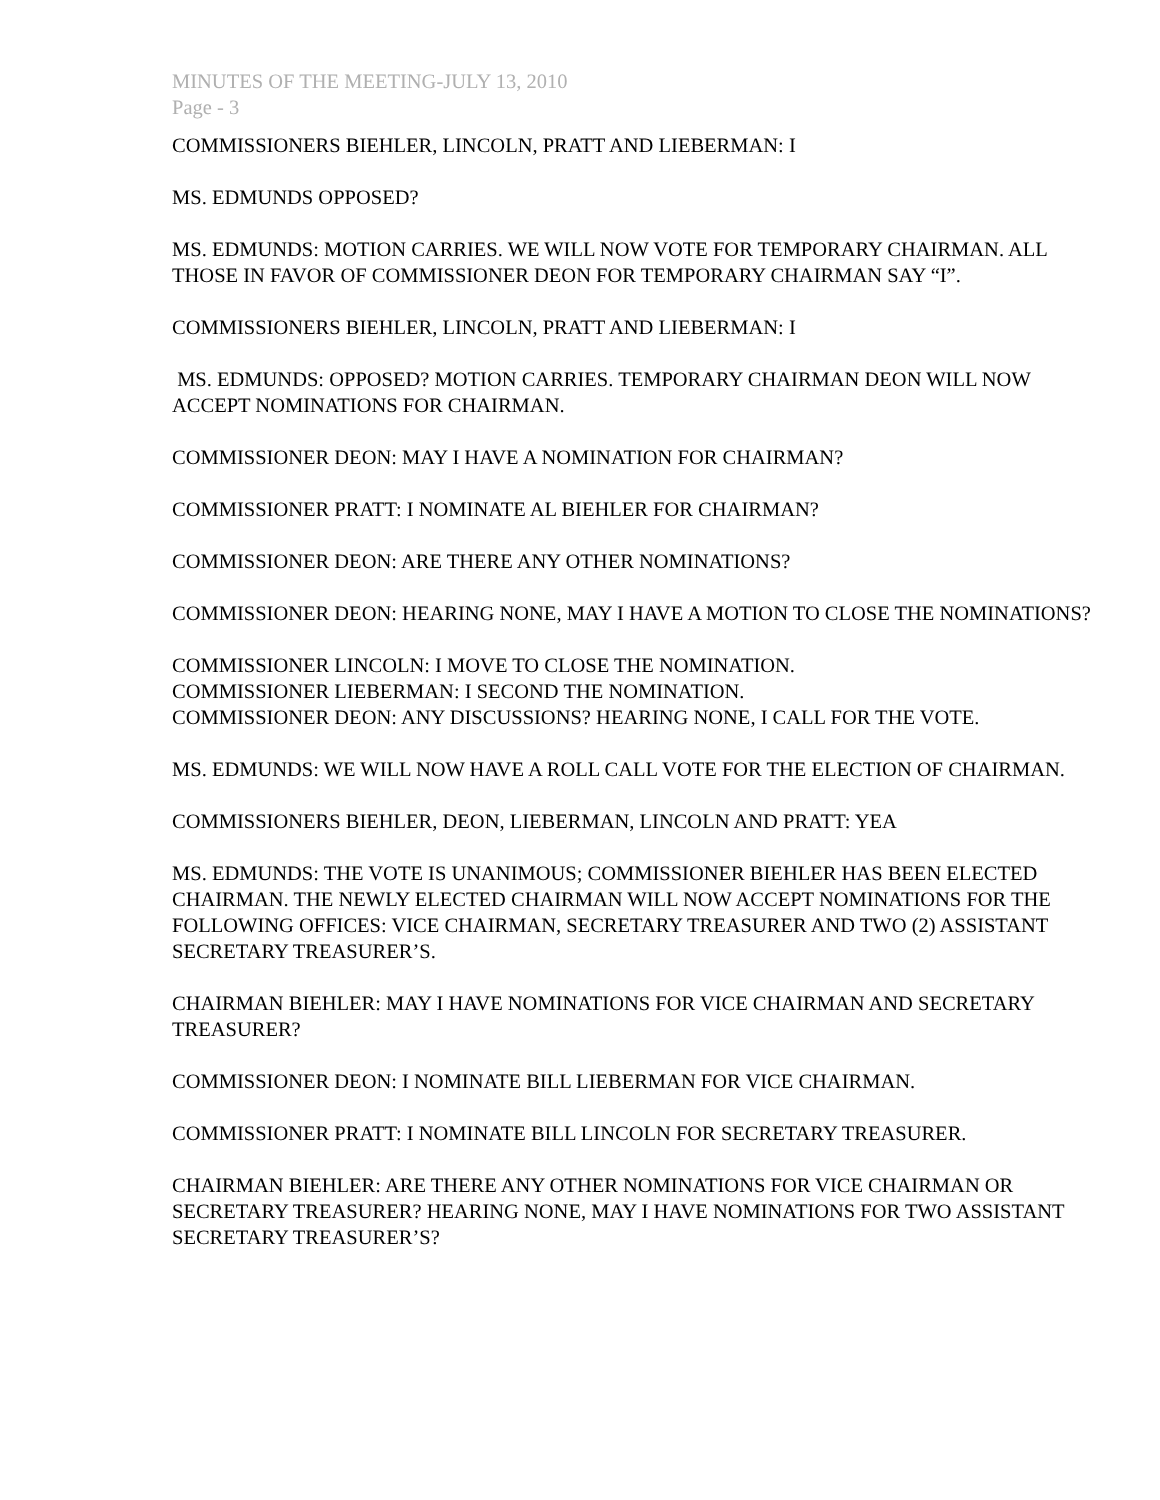MINUTES OF THE MEETING-JULY 13, 2010
Page - 3
COMMISSIONERS BIEHLER, LINCOLN, PRATT AND LIEBERMAN: I
MS. EDMUNDS OPPOSED?
MS. EDMUNDS: MOTION CARRIES. WE WILL NOW VOTE FOR TEMPORARY CHAIRMAN. ALL THOSE IN FAVOR OF COMMISSIONER DEON FOR TEMPORARY CHAIRMAN SAY “I”.
COMMISSIONERS BIEHLER, LINCOLN, PRATT AND LIEBERMAN: I
MS. EDMUNDS: OPPOSED? MOTION CARRIES. TEMPORARY CHAIRMAN DEON WILL NOW ACCEPT NOMINATIONS FOR CHAIRMAN.
COMMISSIONER DEON: MAY I HAVE A NOMINATION FOR CHAIRMAN?
COMMISSIONER PRATT: I NOMINATE AL BIEHLER FOR CHAIRMAN?
COMMISSIONER DEON: ARE THERE ANY OTHER NOMINATIONS?
COMMISSIONER DEON: HEARING NONE, MAY I HAVE A MOTION TO CLOSE THE NOMINATIONS?
COMMISSIONER LINCOLN: I MOVE TO CLOSE THE NOMINATION.
COMMISSIONER LIEBERMAN: I SECOND THE NOMINATION.
COMMISSIONER DEON: ANY DISCUSSIONS? HEARING NONE, I CALL FOR THE VOTE.
MS. EDMUNDS: WE WILL NOW HAVE A ROLL CALL VOTE FOR THE ELECTION OF CHAIRMAN.
COMMISSIONERS BIEHLER, DEON, LIEBERMAN, LINCOLN AND PRATT: YEA
MS. EDMUNDS: THE VOTE IS UNANIMOUS; COMMISSIONER BIEHLER HAS BEEN ELECTED CHAIRMAN. THE NEWLY ELECTED CHAIRMAN WILL NOW ACCEPT NOMINATIONS FOR THE FOLLOWING OFFICES: VICE CHAIRMAN, SECRETARY TREASURER AND TWO (2) ASSISTANT SECRETARY TREASURER’S.
CHAIRMAN BIEHLER: MAY I HAVE NOMINATIONS FOR VICE CHAIRMAN AND SECRETARY TREASURER?
COMMISSIONER DEON: I NOMINATE BILL LIEBERMAN FOR VICE CHAIRMAN.
COMMISSIONER PRATT: I NOMINATE BILL LINCOLN FOR SECRETARY TREASURER.
CHAIRMAN BIEHLER: ARE THERE ANY OTHER NOMINATIONS FOR VICE CHAIRMAN OR SECRETARY TREASURER? HEARING NONE, MAY I HAVE NOMINATIONS FOR TWO ASSISTANT SECRETARY TREASURER’S?